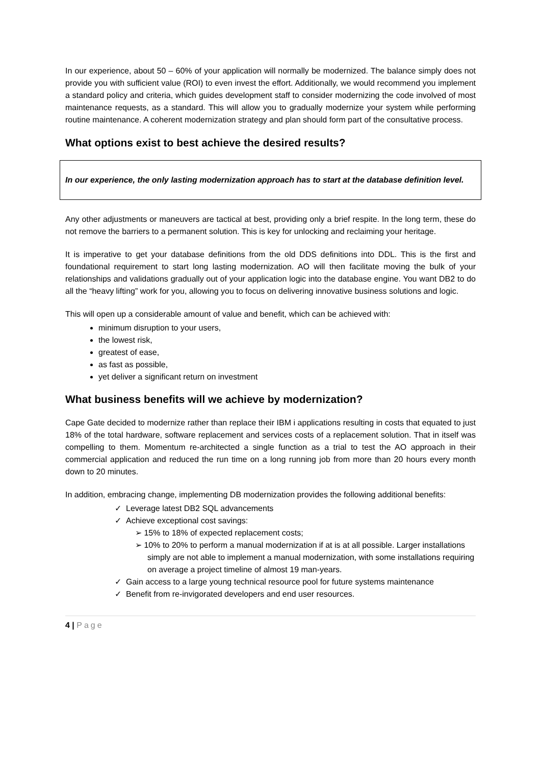In our experience, about 50 – 60% of your application will normally be modernized. The balance simply does not provide you with sufficient value (ROI) to even invest the effort. Additionally, we would recommend you implement a standard policy and criteria, which guides development staff to consider modernizing the code involved of most maintenance requests, as a standard. This will allow you to gradually modernize your system while performing routine maintenance. A coherent modernization strategy and plan should form part of the consultative process.
What options exist to best achieve the desired results?
In our experience, the only lasting modernization approach has to start at the database definition level.
Any other adjustments or maneuvers are tactical at best, providing only a brief respite. In the long term, these do not remove the barriers to a permanent solution. This is key for unlocking and reclaiming your heritage.
It is imperative to get your database definitions from the old DDS definitions into DDL. This is the first and foundational requirement to start long lasting modernization. AO will then facilitate moving the bulk of your relationships and validations gradually out of your application logic into the database engine. You want DB2 to do all the “heavy lifting” work for you, allowing you to focus on delivering innovative business solutions and logic.
This will open up a considerable amount of value and benefit, which can be achieved with:
minimum disruption to your users,
the lowest risk,
greatest of ease,
as fast as possible,
yet deliver a significant return on investment
What business benefits will we achieve by modernization?
Cape Gate decided to modernize rather than replace their IBM i applications resulting in costs that equated to just 18% of the total hardware, software replacement and services costs of a replacement solution. That in itself was compelling to them. Momentum re-architected a single function as a trial to test the AO approach in their commercial application and reduced the run time on a long running job from more than 20 hours every month down to 20 minutes.
In addition, embracing change, implementing DB modernization provides the following additional benefits:
✓ Leverage latest DB2 SQL advancements
✓ Achieve exceptional cost savings:
➢ 15% to 18% of expected replacement costs;
➢ 10% to 20% to perform a manual modernization if at is at all possible. Larger installations simply are not able to implement a manual modernization, with some installations requiring on average a project timeline of almost 19 man-years.
✓ Gain access to a large young technical resource pool for future systems maintenance
✓ Benefit from re-invigorated developers and end user resources.
4 | Page